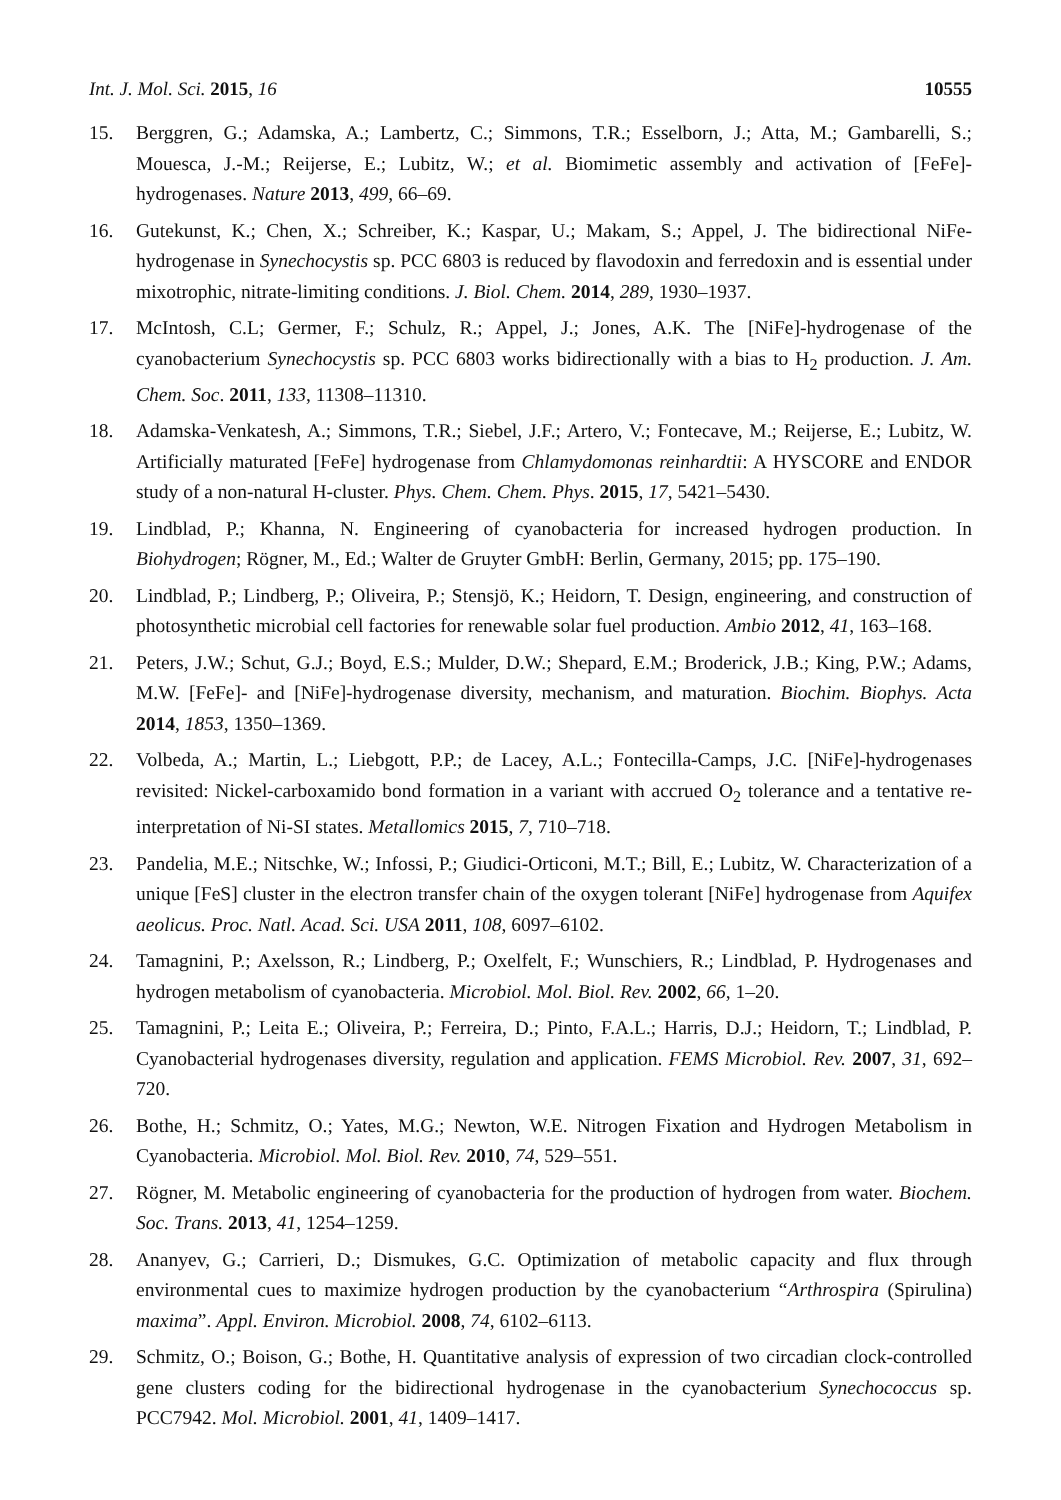Int. J. Mol. Sci. 2015, 16 10555
15. Berggren, G.; Adamska, A.; Lambertz, C.; Simmons, T.R.; Esselborn, J.; Atta, M.; Gambarelli, S.; Mouesca, J.-M.; Reijerse, E.; Lubitz, W.; et al. Biomimetic assembly and activation of [FeFe]-hydrogenases. Nature 2013, 499, 66–69.
16. Gutekunst, K.; Chen, X.; Schreiber, K.; Kaspar, U.; Makam, S.; Appel, J. The bidirectional NiFe-hydrogenase in Synechocystis sp. PCC 6803 is reduced by flavodoxin and ferredoxin and is essential under mixotrophic, nitrate-limiting conditions. J. Biol. Chem. 2014, 289, 1930–1937.
17. McIntosh, C.L; Germer, F.; Schulz, R.; Appel, J.; Jones, A.K. The [NiFe]-hydrogenase of the cyanobacterium Synechocystis sp. PCC 6803 works bidirectionally with a bias to H<sub>2</sub> production. J. Am. Chem. Soc. 2011, 133, 11308–11310.
18. Adamska-Venkatesh, A.; Simmons, T.R.; Siebel, J.F.; Artero, V.; Fontecave, M.; Reijerse, E.; Lubitz, W. Artificially maturated [FeFe] hydrogenase from Chlamydomonas reinhardtii: A HYSCORE and ENDOR study of a non-natural H-cluster. Phys. Chem. Chem. Phys. 2015, 17, 5421–5430.
19. Lindblad, P.; Khanna, N. Engineering of cyanobacteria for increased hydrogen production. In Biohydrogen; Rögner, M., Ed.; Walter de Gruyter GmbH: Berlin, Germany, 2015; pp. 175–190.
20. Lindblad, P.; Lindberg, P.; Oliveira, P.; Stensjö, K.; Heidorn, T. Design, engineering, and construction of photosynthetic microbial cell factories for renewable solar fuel production. Ambio 2012, 41, 163–168.
21. Peters, J.W.; Schut, G.J.; Boyd, E.S.; Mulder, D.W.; Shepard, E.M.; Broderick, J.B.; King, P.W.; Adams, M.W. [FeFe]- and [NiFe]-hydrogenase diversity, mechanism, and maturation. Biochim. Biophys. Acta 2014, 1853, 1350–1369.
22. Volbeda, A.; Martin, L.; Liebgott, P.P.; de Lacey, A.L.; Fontecilla-Camps, J.C. [NiFe]-hydrogenases revisited: Nickel-carboxamido bond formation in a variant with accrued O<sub>2</sub> tolerance and a tentative re-interpretation of Ni-SI states. Metallomics 2015, 7, 710–718.
23. Pandelia, M.E.; Nitschke, W.; Infossi, P.; Giudici-Orticoni, M.T.; Bill, E.; Lubitz, W. Characterization of a unique [FeS] cluster in the electron transfer chain of the oxygen tolerant [NiFe] hydrogenase from Aquifex aeolicus. Proc. Natl. Acad. Sci. USA 2011, 108, 6097–6102.
24. Tamagnini, P.; Axelsson, R.; Lindberg, P.; Oxelfelt, F.; Wunschiers, R.; Lindblad, P. Hydrogenases and hydrogen metabolism of cyanobacteria. Microbiol. Mol. Biol. Rev. 2002, 66, 1–20.
25. Tamagnini, P.; Leita E.; Oliveira, P.; Ferreira, D.; Pinto, F.A.L.; Harris, D.J.; Heidorn, T.; Lindblad, P. Cyanobacterial hydrogenases diversity, regulation and application. FEMS Microbiol. Rev. 2007, 31, 692–720.
26. Bothe, H.; Schmitz, O.; Yates, M.G.; Newton, W.E. Nitrogen Fixation and Hydrogen Metabolism in Cyanobacteria. Microbiol. Mol. Biol. Rev. 2010, 74, 529–551.
27. Rögner, M. Metabolic engineering of cyanobacteria for the production of hydrogen from water. Biochem. Soc. Trans. 2013, 41, 1254–1259.
28. Ananyev, G.; Carrieri, D.; Dismukes, G.C. Optimization of metabolic capacity and flux through environmental cues to maximize hydrogen production by the cyanobacterium “Arthrospira (Spirulina) maxima”. Appl. Environ. Microbiol. 2008, 74, 6102–6113.
29. Schmitz, O.; Boison, G.; Bothe, H. Quantitative analysis of expression of two circadian clock-controlled gene clusters coding for the bidirectional hydrogenase in the cyanobacterium Synechococcus sp. PCC7942. Mol. Microbiol. 2001, 41, 1409–1417.